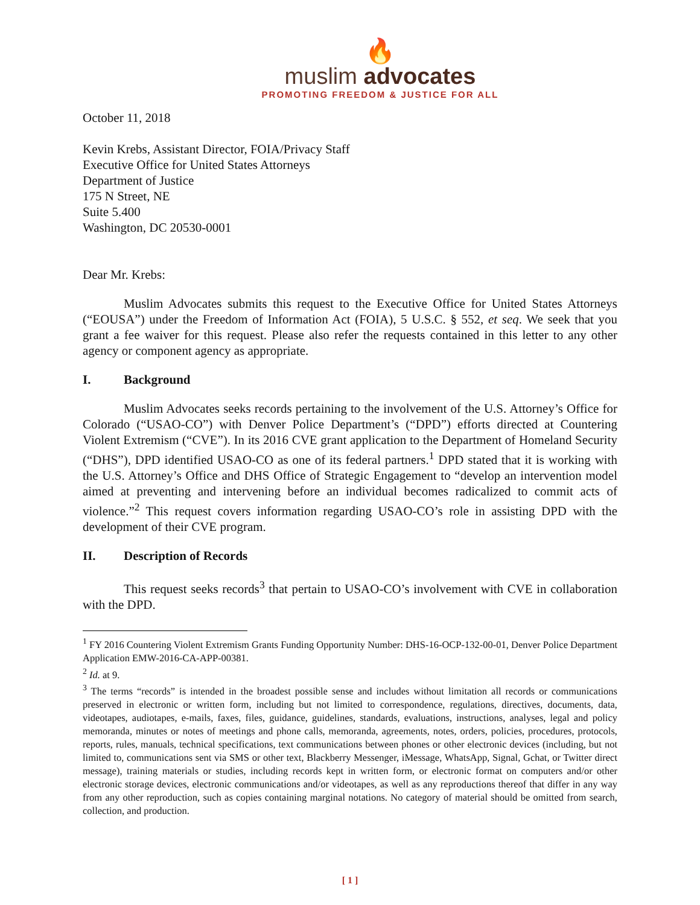🔥
muslim advocates
PROMOTING FREEDOM & JUSTICE FOR ALL
October 11, 2018
Kevin Krebs, Assistant Director, FOIA/Privacy Staff
Executive Office for United States Attorneys
Department of Justice
175 N Street, NE
Suite 5.400
Washington, DC 20530-0001
Dear Mr. Krebs:
Muslim Advocates submits this request to the Executive Office for United States Attorneys (“EOUSA”) under the Freedom of Information Act (FOIA), 5 U.S.C. § 552, et seq. We seek that you grant a fee waiver for this request. Please also refer the requests contained in this letter to any other agency or component agency as appropriate.
I. Background
Muslim Advocates seeks records pertaining to the involvement of the U.S. Attorney’s Office for Colorado (“USAO-CO”) with Denver Police Department’s (“DPD”) efforts directed at Countering Violent Extremism (“CVE”). In its 2016 CVE grant application to the Department of Homeland Security (“DHS”), DPD identified USAO-CO as one of its federal partners.<sup>1</sup> DPD stated that it is working with the U.S. Attorney’s Office and DHS Office of Strategic Engagement to “develop an intervention model aimed at preventing and intervening before an individual becomes radicalized to commit acts of violence.”<sup>2</sup> This request covers information regarding USAO-CO’s role in assisting DPD with the development of their CVE program.
II. Description of Records
This request seeks records<sup>3</sup> that pertain to USAO-CO’s involvement with CVE in collaboration with the DPD.
<sup>1</sup> FY 2016 Countering Violent Extremism Grants Funding Opportunity Number: DHS-16-OCP-132-00-01, Denver Police Department Application EMW-2016-CA-APP-00381.
<sup>2</sup> Id. at 9.
<sup>3</sup> The terms “records” is intended in the broadest possible sense and includes without limitation all records or communications preserved in electronic or written form, including but not limited to correspondence, regulations, directives, documents, data, videotapes, audiotapes, e-mails, faxes, files, guidance, guidelines, standards, evaluations, instructions, analyses, legal and policy memoranda, minutes or notes of meetings and phone calls, memoranda, agreements, notes, orders, policies, procedures, protocols, reports, rules, manuals, technical specifications, text communications between phones or other electronic devices (including, but not limited to, communications sent via SMS or other text, Blackberry Messenger, iMessage, WhatsApp, Signal, Gchat, or Twitter direct message), training materials or studies, including records kept in written form, or electronic format on computers and/or other electronic storage devices, electronic communications and/or videotapes, as well as any reproductions thereof that differ in any way from any other reproduction, such as copies containing marginal notations. No category of material should be omitted from search, collection, and production.
[ 1 ]